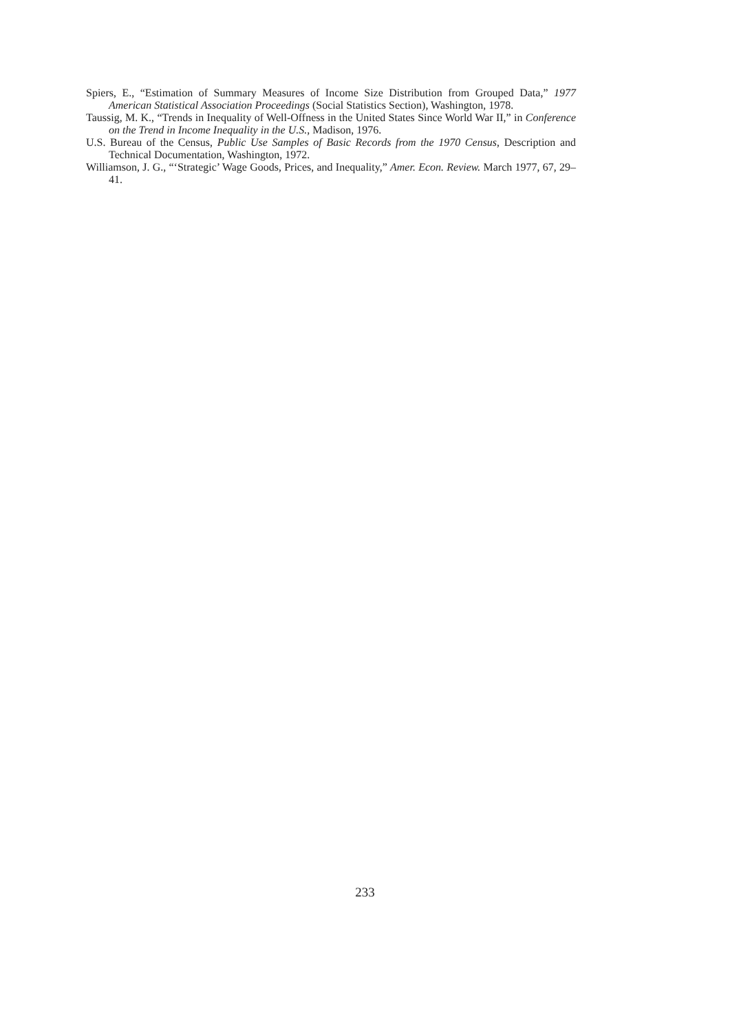Spiers, E., “Estimation of Summary Measures of Income Size Distribution from Grouped Data,” 1977 American Statistical Association Proceedings (Social Statistics Section), Washington, 1978.
Taussig, M. K., “Trends in Inequality of Well-Offness in the United States Since World War II,” in Conference on the Trend in Income Inequality in the U.S., Madison, 1976.
U.S. Bureau of the Census, Public Use Samples of Basic Records from the 1970 Census, Description and Technical Documentation, Washington, 1972.
Williamson, J. G., “‘Strategic’ Wage Goods, Prices, and Inequality,” Amer. Econ. Review. March 1977, 67, 29–41.
233